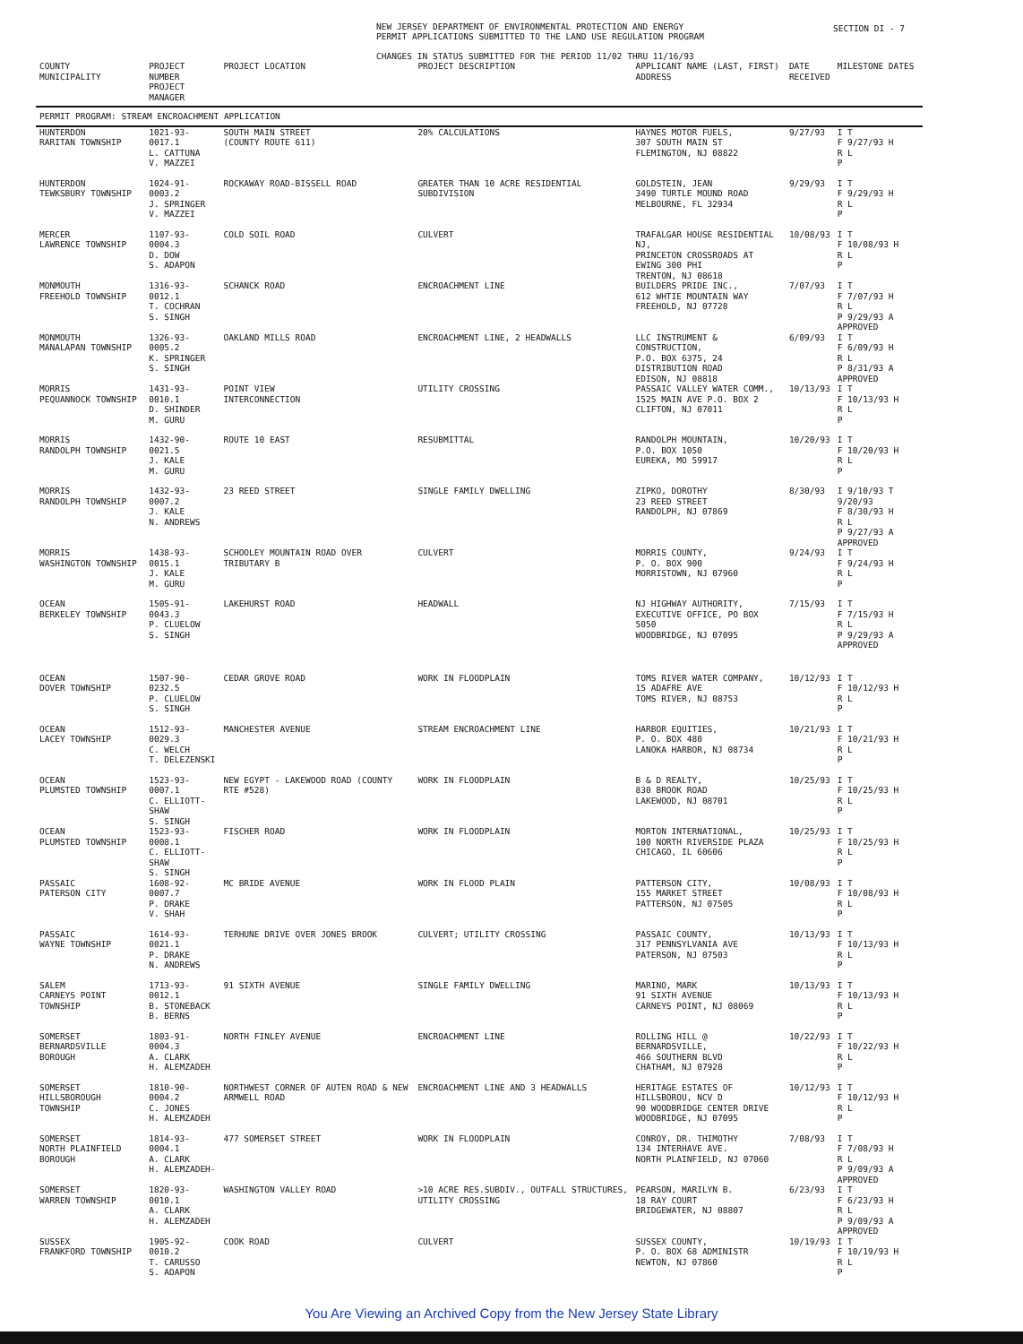SECTION DI - 7
NEW JERSEY DEPARTMENT OF ENVIRONMENTAL PROTECTION AND ENERGY
PERMIT APPLICATIONS SUBMITTED TO THE LAND USE REGULATION PROGRAM
CHANGES IN STATUS SUBMITTED FOR THE PERIOD 11/02 THRU 11/16/93
| COUNTY MUNICIPALITY | PROJECT NUMBER PROJECT MANAGER | PROJECT LOCATION | PROJECT DESCRIPTION | APPLICANT NAME (LAST, FIRST) ADDRESS | DATE RECEIVED | MILESTONE DATES |
| --- | --- | --- | --- | --- | --- | --- |
| PERMIT PROGRAM: STREAM ENCROACHMENT APPLICATION | | | | | | |
| HUNTERDON RARITAN TOWNSHIP | 1021-93-0017.1 L. CATTUNA V. MAZZEI | SOUTH MAIN STREET (COUNTY ROUTE 611) | 20% CALCULATIONS | HAYNES MOTOR FUELS, 307 SOUTH MAIN ST FLEMINGTON, NJ 08822 | 9/27/93 | I T F 9/27/93 H R L P |
| HUNTERDON TEWKSBURY TOWNSHIP | 1024-91-0003.2 J. SPRINGER V. MAZZEI | ROCKAWAY ROAD-BISSELL ROAD | GREATER THAN 10 ACRE RESIDENTIAL SUBDIVISION | GOLDSTEIN, JEAN 3490 TURTLE MOUND ROAD MELBOURNE, FL 32934 | 9/29/93 | I T F 9/29/93 H R L P |
| MERCER LAWRENCE TOWNSHIP | 1107-93-0004.3 D. DOW S. ADAPON | COLD SOIL ROAD | CULVERT | TRAFALGAR HOUSE RESIDENTIAL NJ, PRINCETON CROSSROADS AT EWING 300 PHI TRENTON, NJ 08618 | 10/08/93 | I T F 10/08/93 H R L P |
| MONMOUTH FREEHOLD TOWNSHIP | 1316-93-0012.1 T. COCHRAN S. SINGH | SCHANCK ROAD | ENCROACHMENT LINE | BUILDERS PRIDE INC., 612 WHTIE MOUNTAIN WAY FREEHOLD, NJ 07728 | 7/07/93 | I T F 7/07/93 H R L P 9/29/93 A APPROVED |
| MONMOUTH MANALAPAN TOWNSHIP | 1326-93-0005.2 K. SPRINGER S. SINGH | OAKLAND MILLS ROAD | ENCROACHMENT LINE, 2 HEADWALLS | LLC INSTRUMENT & CONSTRUCTION, P.O. BOX 6375, 24 DISTRIBUTION ROAD EDISON, NJ 08818 | 6/09/93 | I T F 6/09/93 H R L P 8/31/93 A APPROVED |
| MORRIS PEQUANNOCK TOWNSHIP | 1431-93-0010.1 D. SHINDER M. GURU | POINT VIEW INTERCONNECTION | UTILITY CROSSING | PASSAIC VALLEY WATER COMM., 1525 MAIN AVE P.O. BOX 2 CLIFTON, NJ 07011 | 10/13/93 | I T F 10/13/93 H R L P |
| MORRIS RANDOLPH TOWNSHIP | 1432-90-0021.5 J. KALE M. GURU | ROUTE 10 EAST | RESUBMITTAL | RANDOLPH MOUNTAIN, P.O. BOX 1050 EUREKA, MO 59917 | 10/20/93 | I T F 10/20/93 H R L P |
| MORRIS RANDOLPH TOWNSHIP | 1432-93-0007.2 J. KALE N. ANDREWS | 23 REED STREET | SINGLE FAMILY DWELLING | ZIPKO, DOROTHY 23 REED STREET RANDOLPH, NJ 07869 | 8/30/93 | I 9/10/93 T 9/20/93 F 8/30/93 H R L P 9/27/93 A APPROVED |
| MORRIS WASHINGTON TOWNSHIP | 1438-93-0015.1 J. KALE M. GURU | SCHOOLEY MOUNTAIN ROAD OVER TRIBUTARY B | CULVERT | MORRIS COUNTY, P. O. BOX 900 MORRISTOWN, NJ 07960 | 9/24/93 | I T F 9/24/93 H R L P |
| OCEAN BERKELEY TOWNSHIP | 1505-91-0043.3 P. CLUELOW S. SINGH | LAKEHURST ROAD | HEADWALL | NJ HIGHWAY AUTHORITY, EXECUTIVE OFFICE, PO BOX 5050 WOODBRIDGE, NJ 07095 | 7/15/93 | I T F 7/15/93 H R L P 9/29/93 A APPROVED |
| OCEAN DOVER TOWNSHIP | 1507-90-0232.5 P. CLUELOW S. SINGH | CEDAR GROVE ROAD | WORK IN FLOODPLAIN | TOMS RIVER WATER COMPANY, 15 ADAFRE AVE TOMS RIVER, NJ 08753 | 10/12/93 | I T F 10/12/93 H R L P |
| OCEAN LACEY TOWNSHIP | 1512-93-0029.3 C. WELCH T. DELEZENSKI | MANCHESTER AVENUE | STREAM ENCROACHMENT LINE | HARBOR EQUITIES, P. O. BOX 480 LANOKA HARBOR, NJ 08734 | 10/21/93 | I T F 10/21/93 H R L P |
| OCEAN PLUMSTED TOWNSHIP | 1523-93-0007.1 C. ELLIOTT-SHAW S. SINGH | NEW EGYPT - LAKEWOOD ROAD (COUNTY RTE #528) | WORK IN FLOODPLAIN | B & D REALTY, 830 BROOK ROAD LAKEWOOD, NJ 08701 | 10/25/93 | I T F 10/25/93 H R L P |
| OCEAN PLUMSTED TOWNSHIP | 1523-93-0008.1 C. ELLIOTT-SHAW S. SINGH | FISCHER ROAD | WORK IN FLOODPLAIN | MORTON INTERNATIONAL, 100 NORTH RIVERSIDE PLAZA CHICAGO, IL 60606 | 10/25/93 | I T F 10/25/93 H R L P |
| PASSAIC PATERSON CITY | 1608-92-0007.7 P. DRAKE V. SHAH | MC BRIDE AVENUE | WORK IN FLOOD PLAIN | PATTERSON CITY, 155 MARKET STREET PATTERSON, NJ 07505 | 10/08/93 | I T F 10/08/93 H R L P |
| PASSAIC WAYNE TOWNSHIP | 1614-93-0021.1 P. DRAKE N. ANDREWS | TERHUNE DRIVE OVER JONES BROOK | CULVERT; UTILITY CROSSING | PASSAIC COUNTY, 317 PENNSYLVANIA AVE PATERSON, NJ 07503 | 10/13/93 | I T F 10/13/93 H R L P |
| SALEM CARNEYS POINT TOWNSHIP | 1713-93-0012.1 B. STONEBACK B. BERNS | 91 SIXTH AVENUE | SINGLE FAMILY DWELLING | MARINO, MARK 91 SIXTH AVENUE CARNEYS POINT, NJ 08069 | 10/13/93 | I T F 10/13/93 H R L P |
| SOMERSET BERNARDSVILLE BOROUGH | 1803-91-0004.3 A. CLARK H. ALEMZADEH | NORTH FINLEY AVENUE | ENCROACHMENT LINE | ROLLING HILL @ BERNARDSVILLE, 466 SOUTHERN BLVD CHATHAM, NJ 07928 | 10/22/93 | I T F 10/22/93 H R L P |
| SOMERSET HILLSBOROUGH TOWNSHIP | 1810-90-0004.2 C. JONES H. ALEMZADEH | NORTHWEST CORNER OF AUTEN ROAD & NEW ARMWELL ROAD | ENCROACHMENT LINE AND 3 HEADWALLS | HERITAGE ESTATES OF HILLSBOROU, NCV D 90 WOODBRIDGE CENTER DRIVE WOODBRIDGE, NJ 07095 | 10/12/93 | I T F 10/12/93 H R L P |
| SOMERSET NORTH PLAINFIELD BOROUGH | 1814-93-0004.1 A. CLARK H. ALEMZADEH- | 477 SOMERSET STREET | WORK IN FLOODPLAIN | CONROY, DR. THIMOTHY 134 INTERHAVE AVE. NORTH PLAINFIELD, NJ 07060 | 7/08/93 | I T F 7/08/93 H R L P 9/09/93 A APPROVED |
| SOMERSET WARREN TOWNSHIP | 1820-93-0010.1 A. CLARK H. ALEMZADEH | WASHINGTON VALLEY ROAD | >10 ACRE RES.SUBDIV., OUTFALL STRUCTURES, UTILITY CROSSING | PEARSON, MARILYN B. 18 RAY COURT BRIDGEWATER, NJ 08807 | 6/23/93 | I T F 6/23/93 H R L P 9/09/93 A APPROVED |
| SUSSEX FRANKFORD TOWNSHIP | 1905-92-0010.2 T. CARUSSO S. ADAPON | COOK ROAD | CULVERT | SUSSEX COUNTY, P. O. BOX 68 ADMINISTR NEWTON, NJ 07860 | 10/19/93 | I T F 10/19/93 H R L P |
You Are Viewing an Archived Copy from the New Jersey State Library